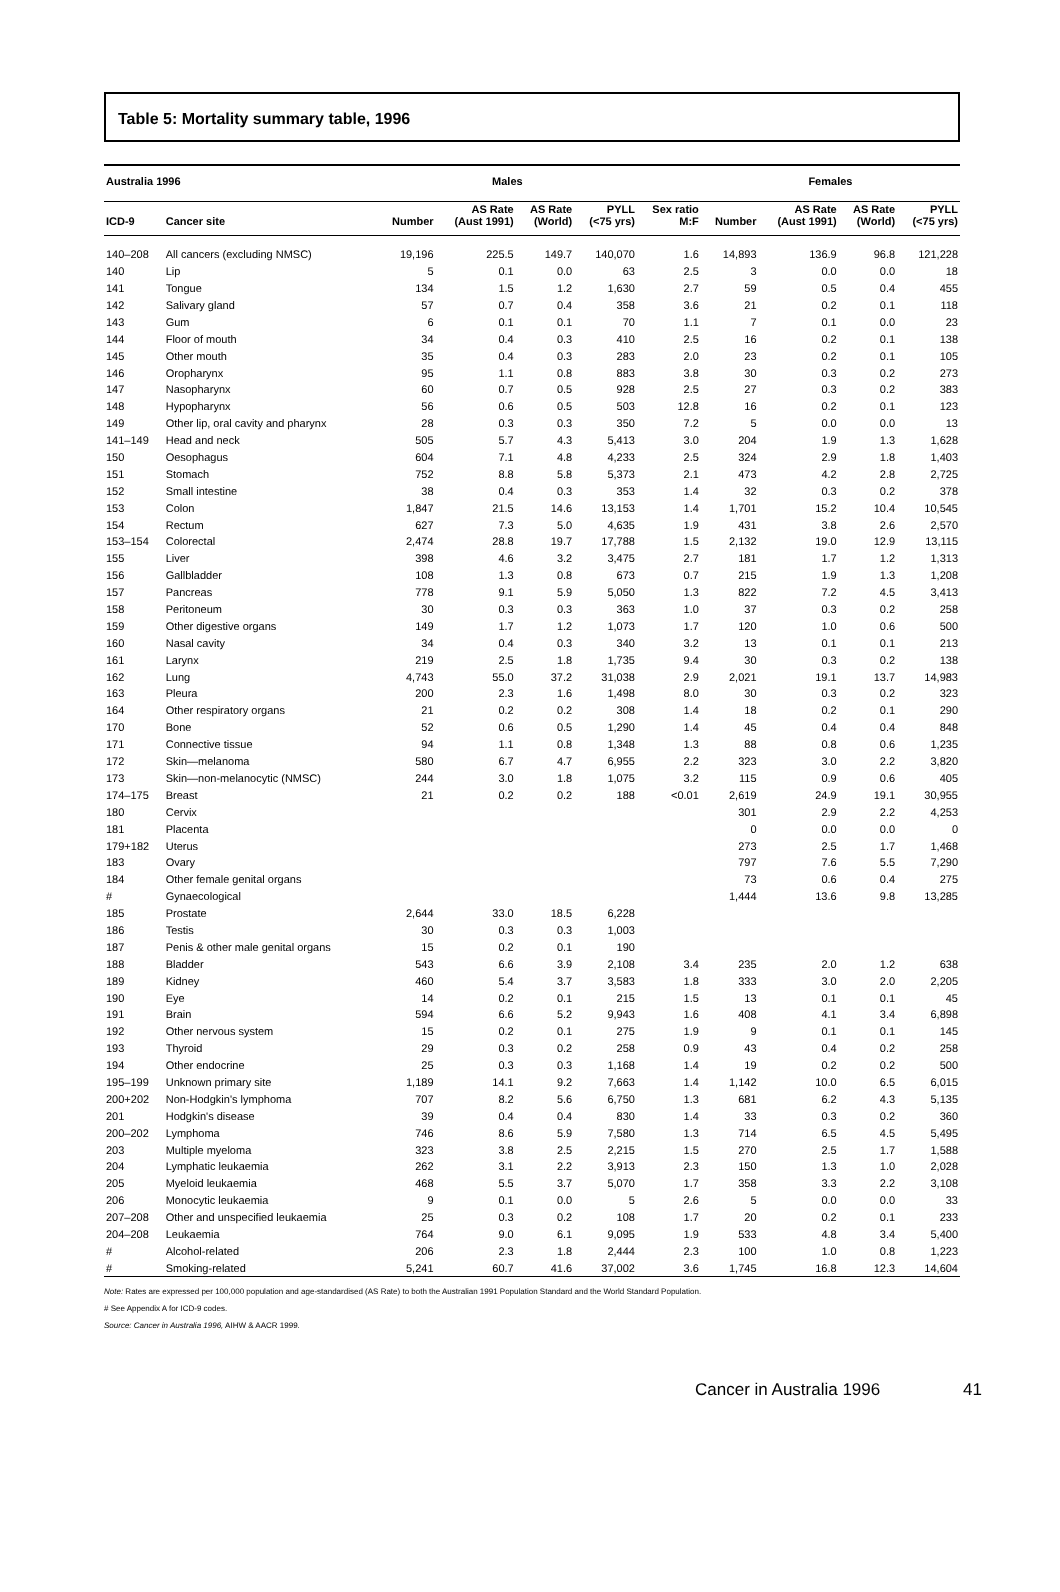Table 5: Mortality summary table, 1996
| Australia 1996 | | Males | | | | | Females | | | |
| --- | --- | --- | --- | --- | --- | --- | --- | --- | --- | --- |
| ICD-9 | Cancer site | Number | AS Rate (Aust 1991) | AS Rate (World) | PYLL (<75 yrs) | Sex ratio M:F | Number | AS Rate (Aust 1991) | AS Rate (World) | PYLL (<75 yrs) |
| 140–208 | All cancers (excluding NMSC) | 19,196 | 225.5 | 149.7 | 140,070 | 1.6 | 14,893 | 136.9 | 96.8 | 121,228 |
| 140 | Lip | 5 | 0.1 | 0.0 | 63 | 2.5 | 3 | 0.0 | 0.0 | 18 |
| 141 | Tongue | 134 | 1.5 | 1.2 | 1,630 | 2.7 | 59 | 0.5 | 0.4 | 455 |
| 142 | Salivary gland | 57 | 0.7 | 0.4 | 358 | 3.6 | 21 | 0.2 | 0.1 | 118 |
| 143 | Gum | 6 | 0.1 | 0.1 | 70 | 1.1 | 7 | 0.1 | 0.0 | 23 |
| 144 | Floor of mouth | 34 | 0.4 | 0.3 | 410 | 2.5 | 16 | 0.2 | 0.1 | 138 |
| 145 | Other mouth | 35 | 0.4 | 0.3 | 283 | 2.0 | 23 | 0.2 | 0.1 | 105 |
| 146 | Oropharynx | 95 | 1.1 | 0.8 | 883 | 3.8 | 30 | 0.3 | 0.2 | 273 |
| 147 | Nasopharynx | 60 | 0.7 | 0.5 | 928 | 2.5 | 27 | 0.3 | 0.2 | 383 |
| 148 | Hypopharynx | 56 | 0.6 | 0.5 | 503 | 12.8 | 16 | 0.2 | 0.1 | 123 |
| 149 | Other lip, oral cavity and pharynx | 28 | 0.3 | 0.3 | 350 | 7.2 | 5 | 0.0 | 0.0 | 13 |
| 141–149 | Head and neck | 505 | 5.7 | 4.3 | 5,413 | 3.0 | 204 | 1.9 | 1.3 | 1,628 |
| 150 | Oesophagus | 604 | 7.1 | 4.8 | 4,233 | 2.5 | 324 | 2.9 | 1.8 | 1,403 |
| 151 | Stomach | 752 | 8.8 | 5.8 | 5,373 | 2.1 | 473 | 4.2 | 2.8 | 2,725 |
| 152 | Small intestine | 38 | 0.4 | 0.3 | 353 | 1.4 | 32 | 0.3 | 0.2 | 378 |
| 153 | Colon | 1,847 | 21.5 | 14.6 | 13,153 | 1.4 | 1,701 | 15.2 | 10.4 | 10,545 |
| 154 | Rectum | 627 | 7.3 | 5.0 | 4,635 | 1.9 | 431 | 3.8 | 2.6 | 2,570 |
| 153–154 | Colorectal | 2,474 | 28.8 | 19.7 | 17,788 | 1.5 | 2,132 | 19.0 | 12.9 | 13,115 |
| 155 | Liver | 398 | 4.6 | 3.2 | 3,475 | 2.7 | 181 | 1.7 | 1.2 | 1,313 |
| 156 | Gallbladder | 108 | 1.3 | 0.8 | 673 | 0.7 | 215 | 1.9 | 1.3 | 1,208 |
| 157 | Pancreas | 778 | 9.1 | 5.9 | 5,050 | 1.3 | 822 | 7.2 | 4.5 | 3,413 |
| 158 | Peritoneum | 30 | 0.3 | 0.3 | 363 | 1.0 | 37 | 0.3 | 0.2 | 258 |
| 159 | Other digestive organs | 149 | 1.7 | 1.2 | 1,073 | 1.7 | 120 | 1.0 | 0.6 | 500 |
| 160 | Nasal cavity | 34 | 0.4 | 0.3 | 340 | 3.2 | 13 | 0.1 | 0.1 | 213 |
| 161 | Larynx | 219 | 2.5 | 1.8 | 1,735 | 9.4 | 30 | 0.3 | 0.2 | 138 |
| 162 | Lung | 4,743 | 55.0 | 37.2 | 31,038 | 2.9 | 2,021 | 19.1 | 13.7 | 14,983 |
| 163 | Pleura | 200 | 2.3 | 1.6 | 1,498 | 8.0 | 30 | 0.3 | 0.2 | 323 |
| 164 | Other respiratory organs | 21 | 0.2 | 0.2 | 308 | 1.4 | 18 | 0.2 | 0.1 | 290 |
| 170 | Bone | 52 | 0.6 | 0.5 | 1,290 | 1.4 | 45 | 0.4 | 0.4 | 848 |
| 171 | Connective tissue | 94 | 1.1 | 0.8 | 1,348 | 1.3 | 88 | 0.8 | 0.6 | 1,235 |
| 172 | Skin—melanoma | 580 | 6.7 | 4.7 | 6,955 | 2.2 | 323 | 3.0 | 2.2 | 3,820 |
| 173 | Skin—non-melanocytic (NMSC) | 244 | 3.0 | 1.8 | 1,075 | 3.2 | 115 | 0.9 | 0.6 | 405 |
| 174–175 | Breast | 21 | 0.2 | 0.2 | 188 | <0.01 | 2,619 | 24.9 | 19.1 | 30,955 |
| 180 | Cervix | | | | | | 301 | 2.9 | 2.2 | 4,253 |
| 181 | Placenta | | | | | | 0 | 0.0 | 0.0 | 0 |
| 179+182 | Uterus | | | | | | 273 | 2.5 | 1.7 | 1,468 |
| 183 | Ovary | | | | | | 797 | 7.6 | 5.5 | 7,290 |
| 184 | Other female genital organs | | | | | | 73 | 0.6 | 0.4 | 275 |
| # | Gynaecological | | | | | | 1,444 | 13.6 | 9.8 | 13,285 |
| 185 | Prostate | 2,644 | 33.0 | 18.5 | 6,228 | | | | | |
| 186 | Testis | 30 | 0.3 | 0.3 | 1,003 | | | | | |
| 187 | Penis & other male genital organs | 15 | 0.2 | 0.1 | 190 | | | | | |
| 188 | Bladder | 543 | 6.6 | 3.9 | 2,108 | 3.4 | 235 | 2.0 | 1.2 | 638 |
| 189 | Kidney | 460 | 5.4 | 3.7 | 3,583 | 1.8 | 333 | 3.0 | 2.0 | 2,205 |
| 190 | Eye | 14 | 0.2 | 0.1 | 215 | 1.5 | 13 | 0.1 | 0.1 | 45 |
| 191 | Brain | 594 | 6.6 | 5.2 | 9,943 | 1.6 | 408 | 4.1 | 3.4 | 6,898 |
| 192 | Other nervous system | 15 | 0.2 | 0.1 | 275 | 1.9 | 9 | 0.1 | 0.1 | 145 |
| 193 | Thyroid | 29 | 0.3 | 0.2 | 258 | 0.9 | 43 | 0.4 | 0.2 | 258 |
| 194 | Other endocrine | 25 | 0.3 | 0.3 | 1,168 | 1.4 | 19 | 0.2 | 0.2 | 500 |
| 195–199 | Unknown primary site | 1,189 | 14.1 | 9.2 | 7,663 | 1.4 | 1,142 | 10.0 | 6.5 | 6,015 |
| 200+202 | Non-Hodgkin's lymphoma | 707 | 8.2 | 5.6 | 6,750 | 1.3 | 681 | 6.2 | 4.3 | 5,135 |
| 201 | Hodgkin's disease | 39 | 0.4 | 0.4 | 830 | 1.4 | 33 | 0.3 | 0.2 | 360 |
| 200–202 | Lymphoma | 746 | 8.6 | 5.9 | 7,580 | 1.3 | 714 | 6.5 | 4.5 | 5,495 |
| 203 | Multiple myeloma | 323 | 3.8 | 2.5 | 2,215 | 1.5 | 270 | 2.5 | 1.7 | 1,588 |
| 204 | Lymphatic leukaemia | 262 | 3.1 | 2.2 | 3,913 | 2.3 | 150 | 1.3 | 1.0 | 2,028 |
| 205 | Myeloid leukaemia | 468 | 5.5 | 3.7 | 5,070 | 1.7 | 358 | 3.3 | 2.2 | 3,108 |
| 206 | Monocytic leukaemia | 9 | 0.1 | 0.0 | 5 | 2.6 | 5 | 0.0 | 0.0 | 33 |
| 207–208 | Other and unspecified leukaemia | 25 | 0.3 | 0.2 | 108 | 1.7 | 20 | 0.2 | 0.1 | 233 |
| 204–208 | Leukaemia | 764 | 9.0 | 6.1 | 9,095 | 1.9 | 533 | 4.8 | 3.4 | 5,400 |
| # | Alcohol-related | 206 | 2.3 | 1.8 | 2,444 | 2.3 | 100 | 1.0 | 0.8 | 1,223 |
| # | Smoking-related | 5,241 | 60.7 | 41.6 | 37,002 | 3.6 | 1,745 | 16.8 | 12.3 | 14,604 |
Note: Rates are expressed per 100,000 population and age-standardised (AS Rate) to both the Australian 1991 Population Standard and the World Standard Population.
# See Appendix A for ICD-9 codes.
Source: Cancer in Australia 1996, AIHW & AACR 1999.
Cancer in Australia 1996 41